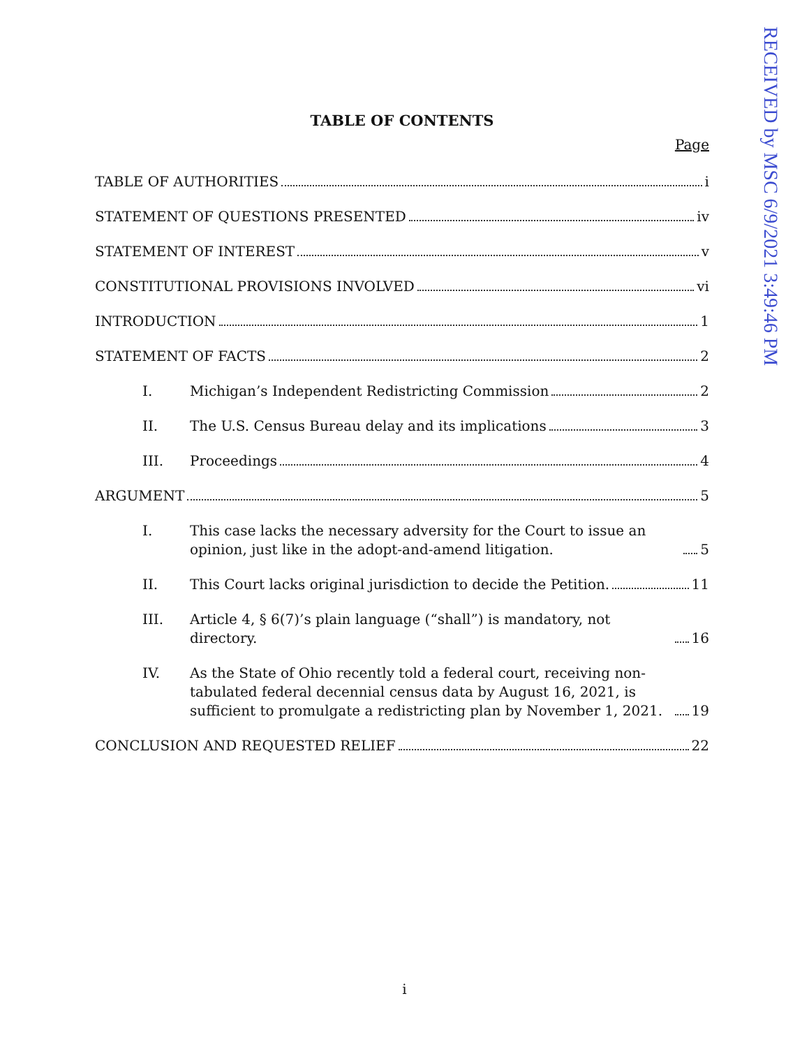RECEIVED by MSC 6/9/2021 3:49:46 PM
TABLE OF CONTENTS
Page
TABLE OF AUTHORITIES i
STATEMENT OF QUESTIONS PRESENTED iv
STATEMENT OF INTEREST v
CONSTITUTIONAL PROVISIONS INVOLVED vi
INTRODUCTION 1
STATEMENT OF FACTS 2
I. Michigan’s Independent Redistricting Commission 2
II. The U.S. Census Bureau delay and its implications 3
III. Proceedings 4
ARGUMENT 5
I. This case lacks the necessary adversity for the Court to issue an opinion, just like in the adopt-and-amend litigation. 5
II. This Court lacks original jurisdiction to decide the Petition. 11
III. Article 4, § 6(7)’s plain language (“shall”) is mandatory, not directory. 16
IV. As the State of Ohio recently told a federal court, receiving non-tabulated federal decennial census data by August 16, 2021, is sufficient to promulgate a redistricting plan by November 1, 2021. 19
CONCLUSION AND REQUESTED RELIEF 22
i